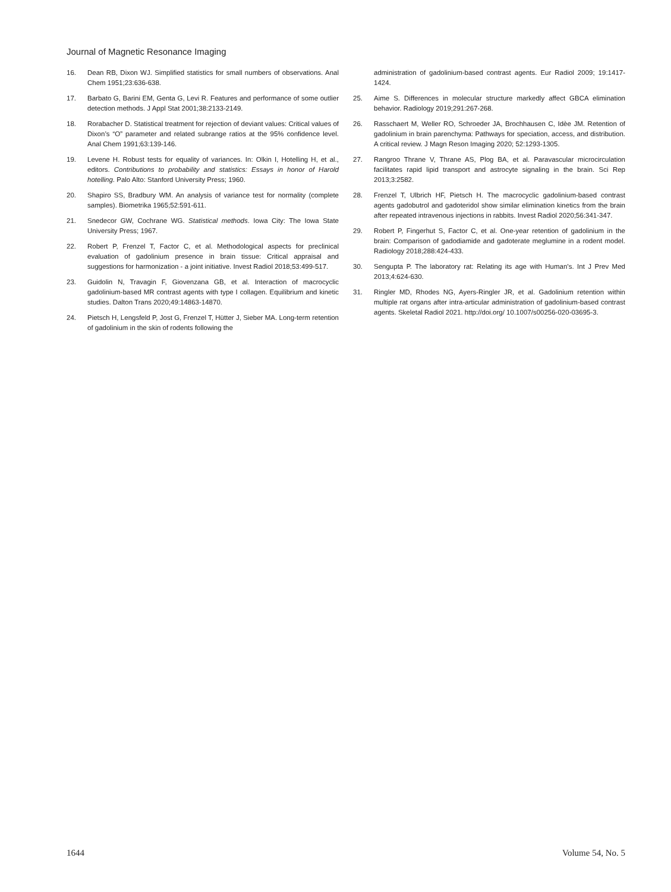Journal of Magnetic Resonance Imaging
16. Dean RB, Dixon WJ. Simplified statistics for small numbers of observations. Anal Chem 1951;23:636-638.
17. Barbato G, Barini EM, Genta G, Levi R. Features and performance of some outlier detection methods. J Appl Stat 2001;38:2133-2149.
18. Rorabacher D. Statistical treatment for rejection of deviant values: Critical values of Dixon’s “O” parameter and related subrange ratios at the 95% confidence level. Anal Chem 1991;63:139-146.
19. Levene H. Robust tests for equality of variances. In: Olkin I, Hotelling H, et al., editors. Contributions to probability and statistics: Essays in honor of Harold hotelling. Palo Alto: Stanford University Press; 1960.
20. Shapiro SS, Bradbury WM. An analysis of variance test for normality (complete samples). Biometrika 1965;52:591-611.
21. Snedecor GW, Cochrane WG. Statistical methods. Iowa City: The Iowa State University Press; 1967.
22. Robert P, Frenzel T, Factor C, et al. Methodological aspects for preclinical evaluation of gadolinium presence in brain tissue: Critical appraisal and suggestions for harmonization - a joint initiative. Invest Radiol 2018;53:499-517.
23. Guidolin N, Travagin F, Giovenzana GB, et al. Interaction of macrocyclic gadolinium-based MR contrast agents with type I collagen. Equilibrium and kinetic studies. Dalton Trans 2020;49:14863-14870.
24. Pietsch H, Lengsfeld P, Jost G, Frenzel T, Hütter J, Sieber MA. Long-term retention of gadolinium in the skin of rodents following the
administration of gadolinium-based contrast agents. Eur Radiol 2009; 19:1417-1424.
25. Aime S. Differences in molecular structure markedly affect GBCA elimination behavior. Radiology 2019;291:267-268.
26. Rasschaert M, Weller RO, Schroeder JA, Brochhausen C, Idèe JM. Retention of gadolinium in brain parenchyma: Pathways for speciation, access, and distribution. A critical review. J Magn Reson Imaging 2020; 52:1293-1305.
27. Rangroo Thrane V, Thrane AS, Plog BA, et al. Paravascular microcirculation facilitates rapid lipid transport and astrocyte signaling in the brain. Sci Rep 2013;3:2582.
28. Frenzel T, Ulbrich HF, Pietsch H. The macrocyclic gadolinium-based contrast agents gadobutrol and gadoteridol show similar elimination kinetics from the brain after repeated intravenous injections in rabbits. Invest Radiol 2020;56:341-347.
29. Robert P, Fingerhut S, Factor C, et al. One-year retention of gadolinium in the brain: Comparison of gadodiamide and gadoterate meglumine in a rodent model. Radiology 2018;288:424-433.
30. Sengupta P. The laboratory rat: Relating its age with Human’s. Int J Prev Med 2013;4:624-630.
31. Ringler MD, Rhodes NG, Ayers-Ringler JR, et al. Gadolinium retention within multiple rat organs after intra-articular administration of gadolinium-based contrast agents. Skeletal Radiol 2021. http://doi.org/ 10.1007/s00256-020-03695-3.
1644 Volume 54, No. 5